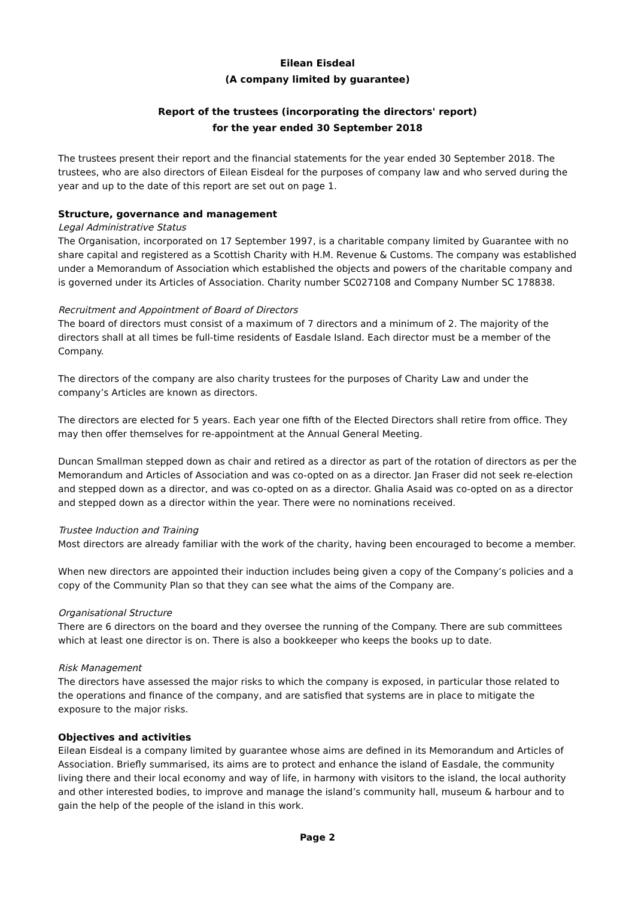Eilean Eisdeal
(A company limited by guarantee)
Report of the trustees (incorporating the directors' report)
for the year ended 30 September 2018
The trustees present their report and the financial statements for the year ended 30 September 2018. The trustees, who are also directors of Eilean Eisdeal for the purposes of company law and who served during the year and up to the date of this report are set out on page 1.
Structure, governance and management
Legal Administrative Status
The Organisation, incorporated on 17 September 1997, is a charitable company limited by Guarantee with no share capital and registered as a Scottish Charity with H.M. Revenue & Customs. The company was established under a Memorandum of Association which established the objects and powers of the charitable company and is governed under its Articles of Association. Charity number SC027108 and Company Number SC 178838.
Recruitment and Appointment of Board of Directors
The board of directors must consist of a maximum of 7 directors and a minimum of 2. The majority of the directors shall at all times be full-time residents of Easdale Island. Each director must be a member of the Company.
The directors of the company are also charity trustees for the purposes of Charity Law and under the company’s Articles are known as directors.
The directors are elected for 5 years. Each year one fifth of the Elected Directors shall retire from office. They may then offer themselves for re-appointment at the Annual General Meeting.
Duncan Smallman stepped down as chair and retired as a director as part of the rotation of directors as per the Memorandum and Articles of Association and was co-opted on as a director. Jan Fraser did not seek re-election and stepped down as a director, and was co-opted on as a director. Ghalia Asaid was co-opted on as a director and stepped down as a director within the year. There were no nominations received.
Trustee Induction and Training
Most directors are already familiar with the work of the charity, having been encouraged to become a member.
When new directors are appointed their induction includes being given a copy of the Company’s policies and a copy of the Community Plan so that they can see what the aims of the Company are.
Organisational Structure
There are 6 directors on the board and they oversee the running of the Company. There are sub committees which at least one director is on. There is also a bookkeeper who keeps the books up to date.
Risk Management
The directors have assessed the major risks to which the company is exposed, in particular those related to the operations and finance of the company, and are satisfied that systems are in place to mitigate the exposure to the major risks.
Objectives and activities
Eilean Eisdeal is a company limited by guarantee whose aims are defined in its Memorandum and Articles of Association. Briefly summarised, its aims are to protect and enhance the island of Easdale, the community living there and their local economy and way of life, in harmony with visitors to the island, the local authority and other interested bodies, to improve and manage the island’s community hall, museum & harbour and to gain the help of the people of the island in this work.
Page 2